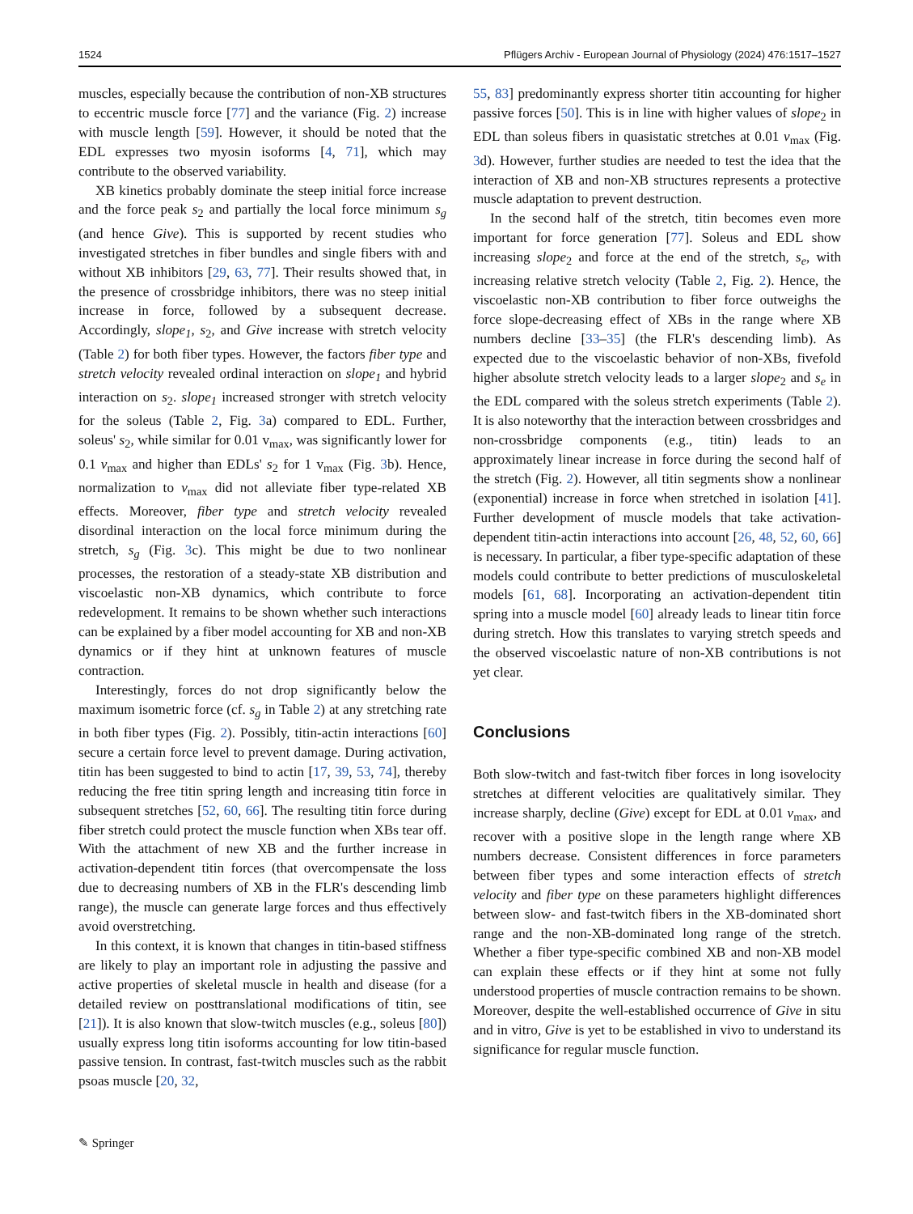1524 Pflügers Archiv - European Journal of Physiology (2024) 476:1517–1527
muscles, especially because the contribution of non-XB structures to eccentric muscle force [77] and the variance (Fig. 2) increase with muscle length [59]. However, it should be noted that the EDL expresses two myosin isoforms [4, 71], which may contribute to the observed variability.
XB kinetics probably dominate the steep initial force increase and the force peak s<sub>2</sub> and partially the local force minimum s<sub>g</sub> (and hence Give). This is supported by recent studies who investigated stretches in fiber bundles and single fibers with and without XB inhibitors [29, 63, 77]. Their results showed that, in the presence of crossbridge inhibitors, there was no steep initial increase in force, followed by a subsequent decrease. Accordingly, slope<sub>1</sub>, s<sub>2</sub>, and Give increase with stretch velocity (Table 2) for both fiber types. However, the factors fiber type and stretch velocity revealed ordinal interaction on slope<sub>1</sub> and hybrid interaction on s<sub>2</sub>. slope<sub>1</sub> increased stronger with stretch velocity for the soleus (Table 2, Fig. 3a) compared to EDL. Further, soleus' s<sub>2</sub>, while similar for 0.01 v<sub>max</sub>, was significantly lower for 0.1 v<sub>max</sub> and higher than EDLs' s<sub>2</sub> for 1 v<sub>max</sub> (Fig. 3b). Hence, normalization to v<sub>max</sub> did not alleviate fiber type-related XB effects. Moreover, fiber type and stretch velocity revealed disordinal interaction on the local force minimum during the stretch, s<sub>g</sub> (Fig. 3c). This might be due to two nonlinear processes, the restoration of a steady-state XB distribution and viscoelastic non-XB dynamics, which contribute to force redevelopment. It remains to be shown whether such interactions can be explained by a fiber model accounting for XB and non-XB dynamics or if they hint at unknown features of muscle contraction.
Interestingly, forces do not drop significantly below the maximum isometric force (cf. s<sub>g</sub> in Table 2) at any stretching rate in both fiber types (Fig. 2). Possibly, titin-actin interactions [60] secure a certain force level to prevent damage. During activation, titin has been suggested to bind to actin [17, 39, 53, 74], thereby reducing the free titin spring length and increasing titin force in subsequent stretches [52, 60, 66]. The resulting titin force during fiber stretch could protect the muscle function when XBs tear off. With the attachment of new XB and the further increase in activation-dependent titin forces (that overcompensate the loss due to decreasing numbers of XB in the FLR's descending limb range), the muscle can generate large forces and thus effectively avoid overstretching.
In this context, it is known that changes in titin-based stiffness are likely to play an important role in adjusting the passive and active properties of skeletal muscle in health and disease (for a detailed review on posttranslational modifications of titin, see [21]). It is also known that slow-twitch muscles (e.g., soleus [80]) usually express long titin isoforms accounting for low titin-based passive tension. In contrast, fast-twitch muscles such as the rabbit psoas muscle [20, 32,
55, 83] predominantly express shorter titin accounting for higher passive forces [50]. This is in line with higher values of slope<sub>2</sub> in EDL than soleus fibers in quasistatic stretches at 0.01 v<sub>max</sub> (Fig. 3d). However, further studies are needed to test the idea that the interaction of XB and non-XB structures represents a protective muscle adaptation to prevent destruction.
In the second half of the stretch, titin becomes even more important for force generation [77]. Soleus and EDL show increasing slope<sub>2</sub> and force at the end of the stretch, s<sub>e</sub>, with increasing relative stretch velocity (Table 2, Fig. 2). Hence, the viscoelastic non-XB contribution to fiber force outweighs the force slope-decreasing effect of XBs in the range where XB numbers decline [33–35] (the FLR's descending limb). As expected due to the viscoelastic behavior of non-XBs, fivefold higher absolute stretch velocity leads to a larger slope<sub>2</sub> and s<sub>e</sub> in the EDL compared with the soleus stretch experiments (Table 2). It is also noteworthy that the interaction between crossbridges and non-crossbridge components (e.g., titin) leads to an approximately linear increase in force during the second half of the stretch (Fig. 2). However, all titin segments show a nonlinear (exponential) increase in force when stretched in isolation [41]. Further development of muscle models that take activation-dependent titin-actin interactions into account [26, 48, 52, 60, 66] is necessary. In particular, a fiber type-specific adaptation of these models could contribute to better predictions of musculoskeletal models [61, 68]. Incorporating an activation-dependent titin spring into a muscle model [60] already leads to linear titin force during stretch. How this translates to varying stretch speeds and the observed viscoelastic nature of non-XB contributions is not yet clear.
Conclusions
Both slow-twitch and fast-twitch fiber forces in long isovelocity stretches at different velocities are qualitatively similar. They increase sharply, decline (Give) except for EDL at 0.01 v<sub>max</sub>, and recover with a positive slope in the length range where XB numbers decrease. Consistent differences in force parameters between fiber types and some interaction effects of stretch velocity and fiber type on these parameters highlight differences between slow- and fast-twitch fibers in the XB-dominated short range and the non-XB-dominated long range of the stretch. Whether a fiber type-specific combined XB and non-XB model can explain these effects or if they hint at some not fully understood properties of muscle contraction remains to be shown. Moreover, despite the well-established occurrence of Give in situ and in vitro, Give is yet to be established in vivo to understand its significance for regular muscle function.
✎ Springer